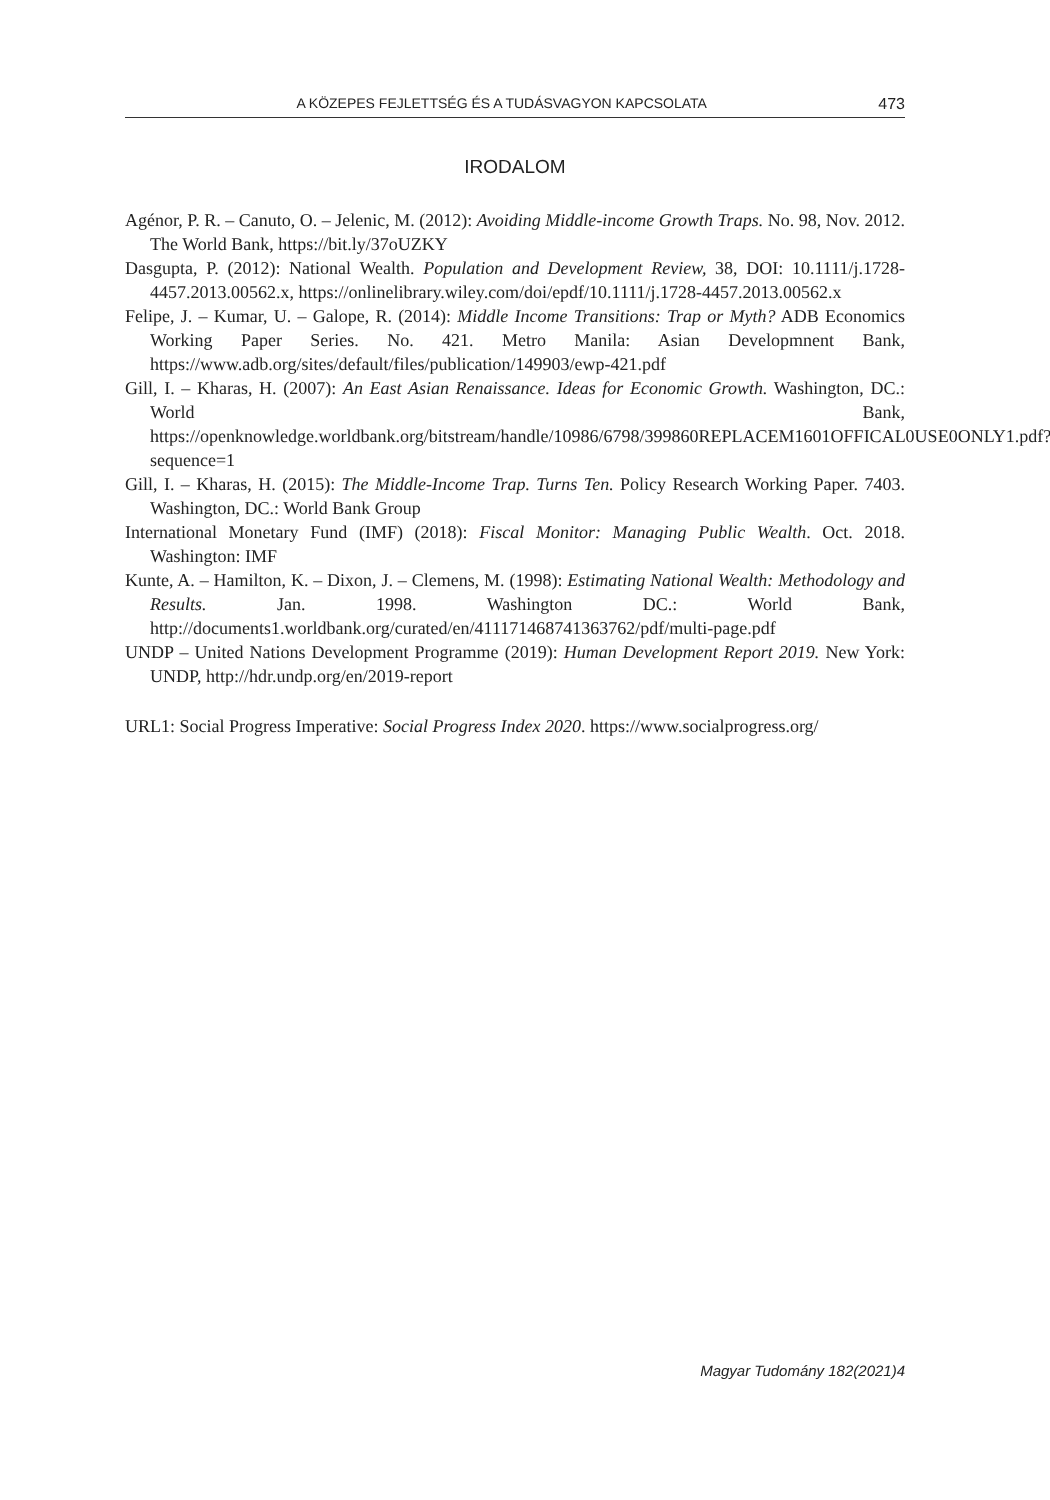A KÖZEPES FEJLETTSÉG ÉS A TUDÁSVAGYON KAPCSOLATA 473
IRODALOM
Agénor, P. R. – Canuto, O. – Jelenic, M. (2012): Avoiding Middle-income Growth Traps. No. 98, Nov. 2012. The World Bank, https://bit.ly/37oUZKY
Dasgupta, P. (2012): National Wealth. Population and Development Review, 38, DOI: 10.1111/j.1728-4457.2013.00562.x, https://onlinelibrary.wiley.com/doi/epdf/10.1111/j.1728-4457.2013.00562.x
Felipe, J. – Kumar, U. – Galope, R. (2014): Middle Income Transitions: Trap or Myth? ADB Economics Working Paper Series. No. 421. Metro Manila: Asian Developmnent Bank, https://www.adb.org/sites/default/files/publication/149903/ewp-421.pdf
Gill, I. – Kharas, H. (2007): An East Asian Renaissance. Ideas for Economic Growth. Washington, DC.: World Bank, https://openknowledge.worldbank.org/bitstream/handle/10986/6798/399860REPLACEM1601OFFICAL0USE0ONLY1.pdf?sequence=1
Gill, I. – Kharas, H. (2015): The Middle-Income Trap. Turns Ten. Policy Research Working Paper. 7403. Washington, DC.: World Bank Group
International Monetary Fund (IMF) (2018): Fiscal Monitor: Managing Public Wealth. Oct. 2018. Washington: IMF
Kunte, A. – Hamilton, K. – Dixon, J. – Clemens, M. (1998): Estimating National Wealth: Methodology and Results. Jan. 1998. Washington DC.: World Bank, http://documents1.worldbank.org/curated/en/411171468741363762/pdf/multi-page.pdf
UNDP – United Nations Development Programme (2019): Human Development Report 2019. New York: UNDP, http://hdr.undp.org/en/2019-report
URL1: Social Progress Imperative: Social Progress Index 2020. https://www.socialprogress.org/
Magyar Tudomány 182(2021)4